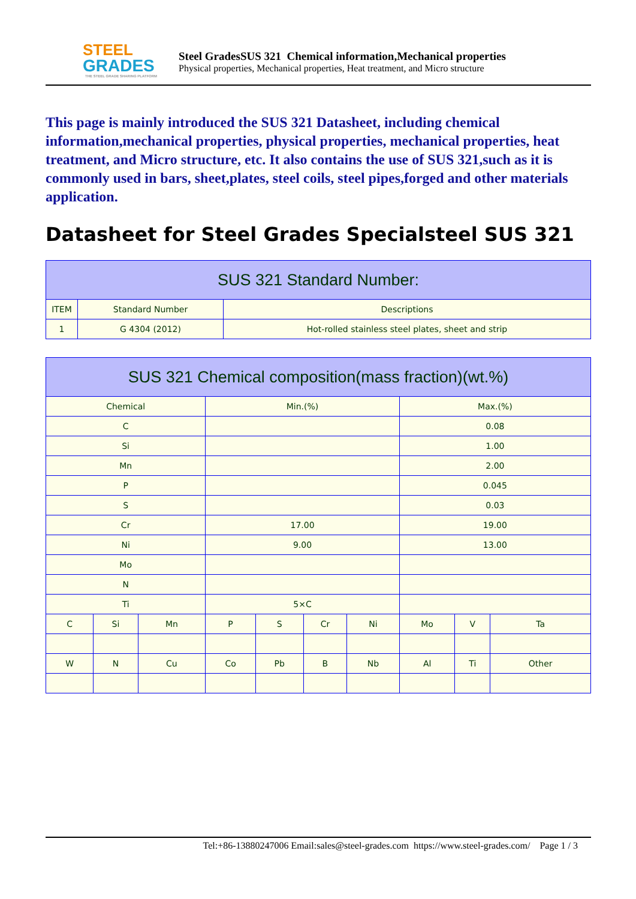STEEL
GRADES
THE STEEL GRADE SHARING PLATFORM
Steel GradesSUS 321 Chemical information,Mechanical properties
Physical properties, Mechanical properties, Heat treatment, and Micro structure
This page is mainly introduced the SUS 321 Datasheet, including chemical information,mechanical properties, physical properties, mechanical properties, heat treatment, and Micro structure, etc. It also contains the use of SUS 321,such as it is commonly used in bars, sheet,plates, steel coils, steel pipes,forged and other materials application.
Datasheet for Steel Grades Specialsteel SUS 321
| SUS 321 Standard Number: | | |
| --- | --- | --- |
| ITEM | Standard Number | Descriptions |
| 1 | G 4304 (2012) | Hot-rolled stainless steel plates, sheet and strip |
| SUS 321 Chemical composition(mass fraction)(wt.%) | | | | | | | | | |
| --- | --- | --- | --- | --- | --- | --- | --- | --- | --- |
| Chemical | | | Min.(%) | | | | Max.(%) | | |
| C | | | | | | | 0.08 | | |
| Si | | | | | | | 1.00 | | |
| Mn | | | | | | | 2.00 | | |
| P | | | | | | | 0.045 | | |
| S | | | | | | | 0.03 | | |
| Cr | | | 17.00 | | | | 19.00 | | |
| Ni | | | 9.00 | | | | 13.00 | | |
| Mo | | | | | | | | | |
| N | | | | | | | | | |
| Ti | | | 5×C | | | | | | |
| C | Si | Mn | P | S | Cr | Ni | Mo | V | Ta |
| W | N | Cu | Co | Pb | B | Nb | Al | Ti | Other |
Tel:+86-13880247006 Email:sales@steel-grades.com https://www.steel-grades.com/ Page 1 / 3